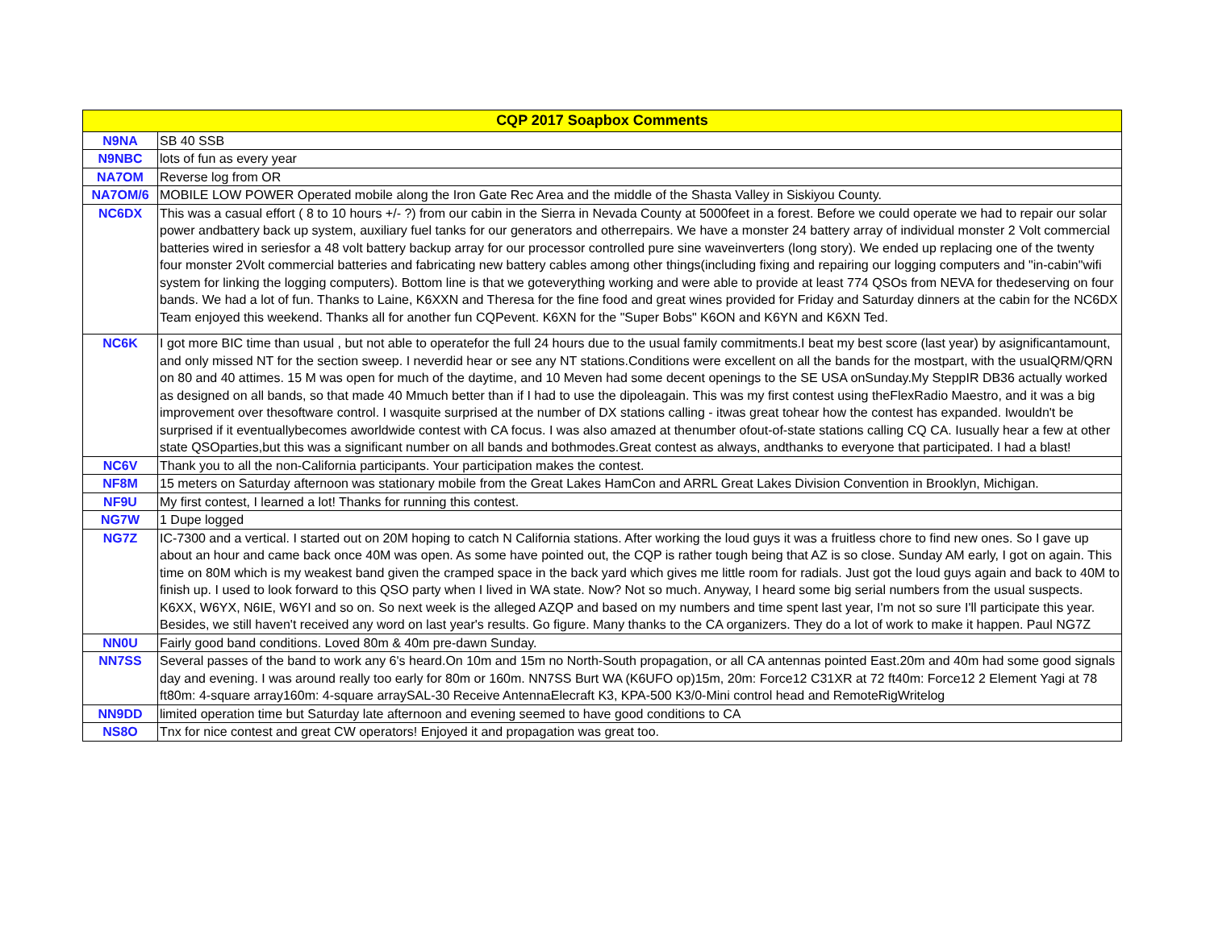| CQP 2017 Soapbox Comments | |
| --- | --- |
| N9NA | SB 40 SSB |
| N9NBC | lots of fun as every year |
| NA7OM | Reverse log from OR |
| NA7OM/6 | MOBILE LOW POWER Operated mobile along the Iron Gate Rec Area and the middle of the Shasta Valley in Siskiyou County. |
| NC6DX | This was a casual effort ( 8 to 10 hours +/- ?) from our cabin in the Sierra in Nevada County at 5000feet in a forest. Before we could operate we had to repair our solar power andbattery back up system, auxiliary fuel tanks for our generators and otherrepairs. We have a monster 24 battery array of individual monster 2 Volt commercial batteries wired in seriesfor a 48 volt battery backup array for our processor controlled pure sine waveinverters (long story). We ended up replacing one of the twenty four monster 2Volt commercial batteries and fabricating new battery cables among other things(including fixing and repairing our logging computers and "in-cabin"wifi system for linking the logging computers). Bottom line is that we goteverything working and were able to provide at least 774 QSOs from NEVA for thedeserving on four bands. We had a lot of fun. Thanks to Laine, K6XXN and Theresa for the fine food and great wines provided for Friday and Saturday dinners at the cabin for the NC6DX Team enjoyed this weekend. Thanks all for another fun CQPevent. K6XN for the "Super Bobs" K6ON and K6YN and K6XN Ted. |
| NC6K | I got more BIC time than usual , but not able to operatefor the full 24 hours due to the usual family commitments.I beat my best score (last year) by asignificantamount, and only missed NT for the section sweep. I neverdid hear or see any NT stations.Conditions were excellent on all the bands for the mostpart, with the usualQRM/QRN on 80 and 40 attimes. 15 M was open for much of the daytime, and 10 Meven had some decent openings to the SE USA onSunday.My SteppIR DB36 actually worked as designed on all bands, so that made 40 Mmuch better than if I had to use the dipoleagain. This was my first contest using theFlexRadio Maestro, and it was a big improvement over thesoftware control. I wasquite surprised at the number of DX stations calling - itwas great tohear how the contest has expanded. Iwouldn't be surprised if it eventuallybecomes aworldwide contest with CA focus. I was also amazed at thenumber ofout-of-state stations calling CQ CA. Iusually hear a few at other state QSOparties,but this was a significant number on all bands and bothmodes.Great contest as always, andthanks to everyone that participated. I had a blast! |
| NC6V | Thank you to all the non-California participants. Your participation makes the contest. |
| NF8M | 15 meters on Saturday afternoon was stationary mobile from the Great Lakes HamCon and ARRL Great Lakes Division Convention in Brooklyn, Michigan. |
| NF9U | My first contest, I learned a lot! Thanks for running this contest. |
| NG7W | 1 Dupe logged |
| NG7Z | IC-7300 and a vertical. I started out on 20M hoping to catch N California stations. After working the loud guys it was a fruitless chore to find new ones. So I gave up about an hour and came back once 40M was open. As some have pointed out, the CQP is rather tough being that AZ is so close. Sunday AM early, I got on again. This time on 80M which is my weakest band given the cramped space in the back yard which gives me little room for radials. Just got the loud guys again and back to 40M to finish up. I used to look forward to this QSO party when I lived in WA state. Now? Not so much. Anyway, I heard some big serial numbers from the usual suspects. K6XX, W6YX, N6IE, W6YI and so on. So next week is the alleged AZQP and based on my numbers and time spent last year, I'm not so sure I'll participate this year. Besides, we still haven't received any word on last year's results. Go figure. Many thanks to the CA organizers. They do a lot of work to make it happen. Paul NG7Z |
| NN0U | Fairly good band conditions. Loved 80m & 40m pre-dawn Sunday. |
| NN7SS | Several passes of the band to work any 6's heard.On 10m and 15m no North-South propagation, or all CA antennas pointed East.20m and 40m had some good signals day and evening. I was around really too early for 80m or 160m. NN7SS Burt WA (K6UFO op)15m, 20m: Force12 C31XR at 72 ft40m: Force12 2 Element Yagi at 78 ft80m: 4-square array160m: 4-square arraySAL-30 Receive AntennaElecraft K3, KPA-500 K3/0-Mini control head and RemoteRigWritelog |
| NN9DD | limited operation time but Saturday late afternoon and evening seemed to have good conditions to CA |
| NS8O | Tnx for nice contest and great CW operators! Enjoyed it and propagation was great too. |